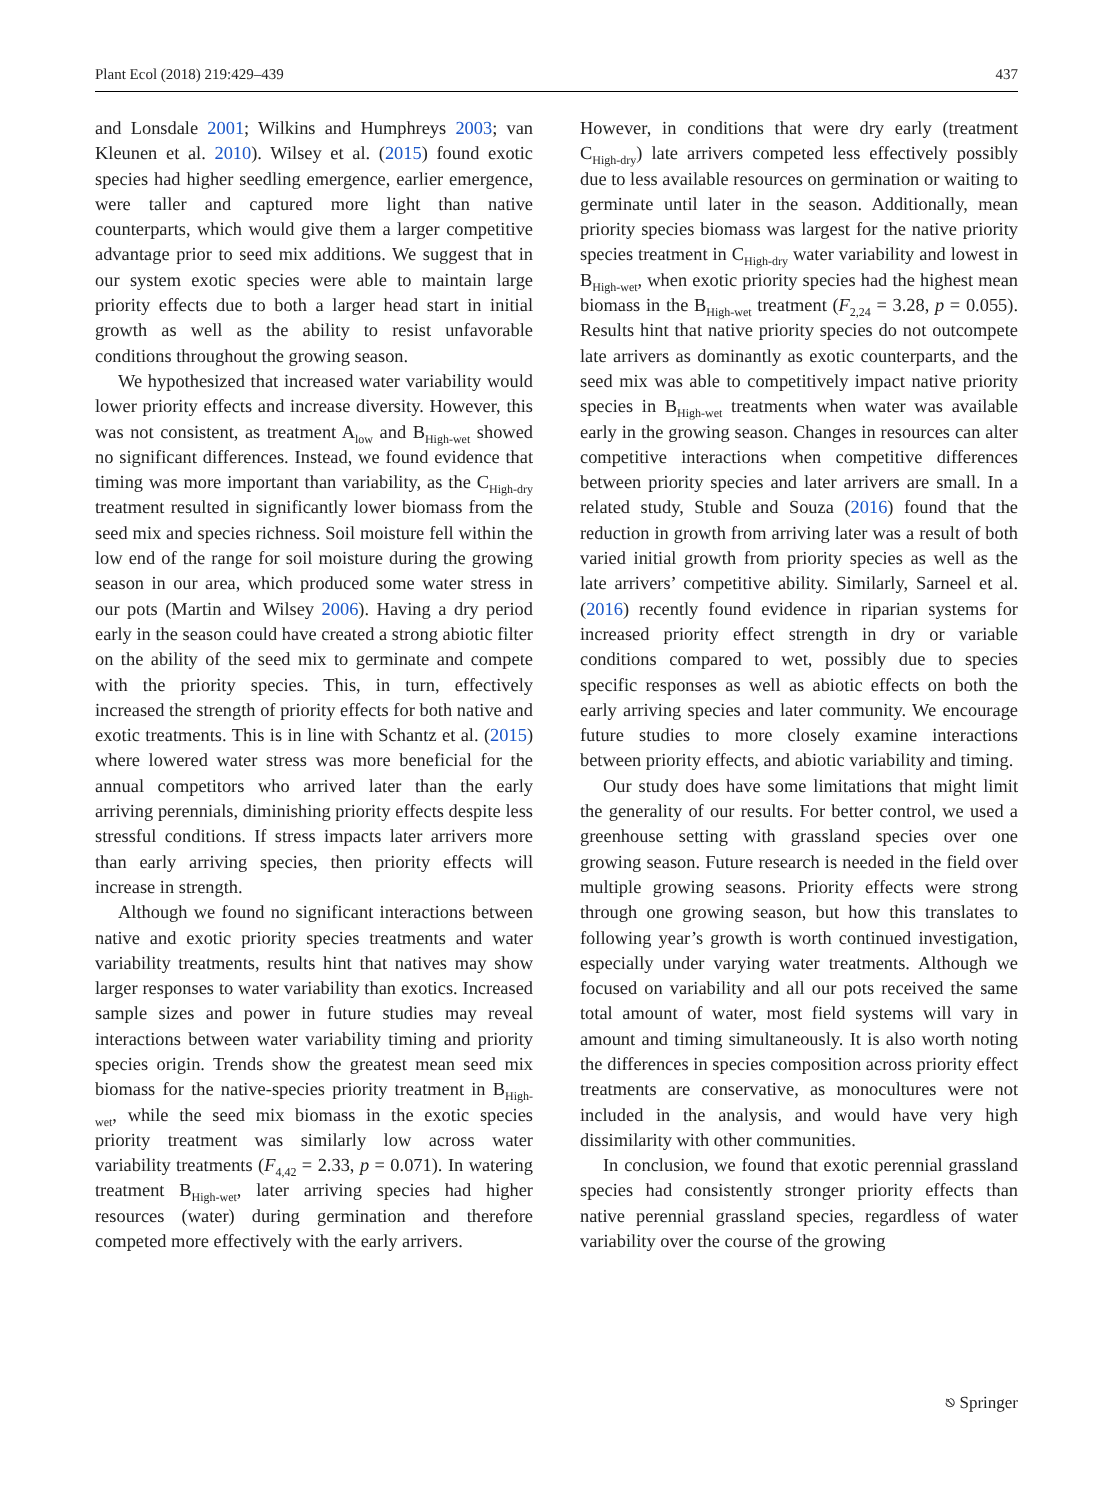Plant Ecol (2018) 219:429–439 437
and Lonsdale 2001; Wilkins and Humphreys 2003; van Kleunen et al. 2010). Wilsey et al. (2015) found exotic species had higher seedling emergence, earlier emergence, were taller and captured more light than native counterparts, which would give them a larger competitive advantage prior to seed mix additions. We suggest that in our system exotic species were able to maintain large priority effects due to both a larger head start in initial growth as well as the ability to resist unfavorable conditions throughout the growing season.
We hypothesized that increased water variability would lower priority effects and increase diversity. However, this was not consistent, as treatment A<sub>low</sub> and B<sub>High-wet</sub> showed no significant differences. Instead, we found evidence that timing was more important than variability, as the C<sub>High-dry</sub> treatment resulted in significantly lower biomass from the seed mix and species richness. Soil moisture fell within the low end of the range for soil moisture during the growing season in our area, which produced some water stress in our pots (Martin and Wilsey 2006). Having a dry period early in the season could have created a strong abiotic filter on the ability of the seed mix to germinate and compete with the priority species. This, in turn, effectively increased the strength of priority effects for both native and exotic treatments. This is in line with Schantz et al. (2015) where lowered water stress was more beneficial for the annual competitors who arrived later than the early arriving perennials, diminishing priority effects despite less stressful conditions. If stress impacts later arrivers more than early arriving species, then priority effects will increase in strength.
Although we found no significant interactions between native and exotic priority species treatments and water variability treatments, results hint that natives may show larger responses to water variability than exotics. Increased sample sizes and power in future studies may reveal interactions between water variability timing and priority species origin. Trends show the greatest mean seed mix biomass for the native-species priority treatment in B<sub>High-wet</sub>, while the seed mix biomass in the exotic species priority treatment was similarly low across water variability treatments (F<sub>4,42</sub> = 2.33, p = 0.071). In watering treatment B<sub>High-wet</sub>, later arriving species had higher resources (water) during germination and therefore competed more effectively with the early arrivers.
However, in conditions that were dry early (treatment C<sub>High-dry</sub>) late arrivers competed less effectively possibly due to less available resources on germination or waiting to germinate until later in the season. Additionally, mean priority species biomass was largest for the native priority species treatment in C<sub>High-dry</sub> water variability and lowest in B<sub>High-wet</sub>, when exotic priority species had the highest mean biomass in the B<sub>High-wet</sub> treatment (F<sub>2,24</sub> = 3.28, p = 0.055). Results hint that native priority species do not outcompete late arrivers as dominantly as exotic counterparts, and the seed mix was able to competitively impact native priority species in B<sub>High-wet</sub> treatments when water was available early in the growing season. Changes in resources can alter competitive interactions when competitive differences between priority species and later arrivers are small. In a related study, Stuble and Souza (2016) found that the reduction in growth from arriving later was a result of both varied initial growth from priority species as well as the late arrivers’ competitive ability. Similarly, Sarneel et al. (2016) recently found evidence in riparian systems for increased priority effect strength in dry or variable conditions compared to wet, possibly due to species specific responses as well as abiotic effects on both the early arriving species and later community. We encourage future studies to more closely examine interactions between priority effects, and abiotic variability and timing.
Our study does have some limitations that might limit the generality of our results. For better control, we used a greenhouse setting with grassland species over one growing season. Future research is needed in the field over multiple growing seasons. Priority effects were strong through one growing season, but how this translates to following year’s growth is worth continued investigation, especially under varying water treatments. Although we focused on variability and all our pots received the same total amount of water, most field systems will vary in amount and timing simultaneously. It is also worth noting the differences in species composition across priority effect treatments are conservative, as monocultures were not included in the analysis, and would have very high dissimilarity with other communities.
In conclusion, we found that exotic perennial grassland species had consistently stronger priority effects than native perennial grassland species, regardless of water variability over the course of the growing
⎋ Springer